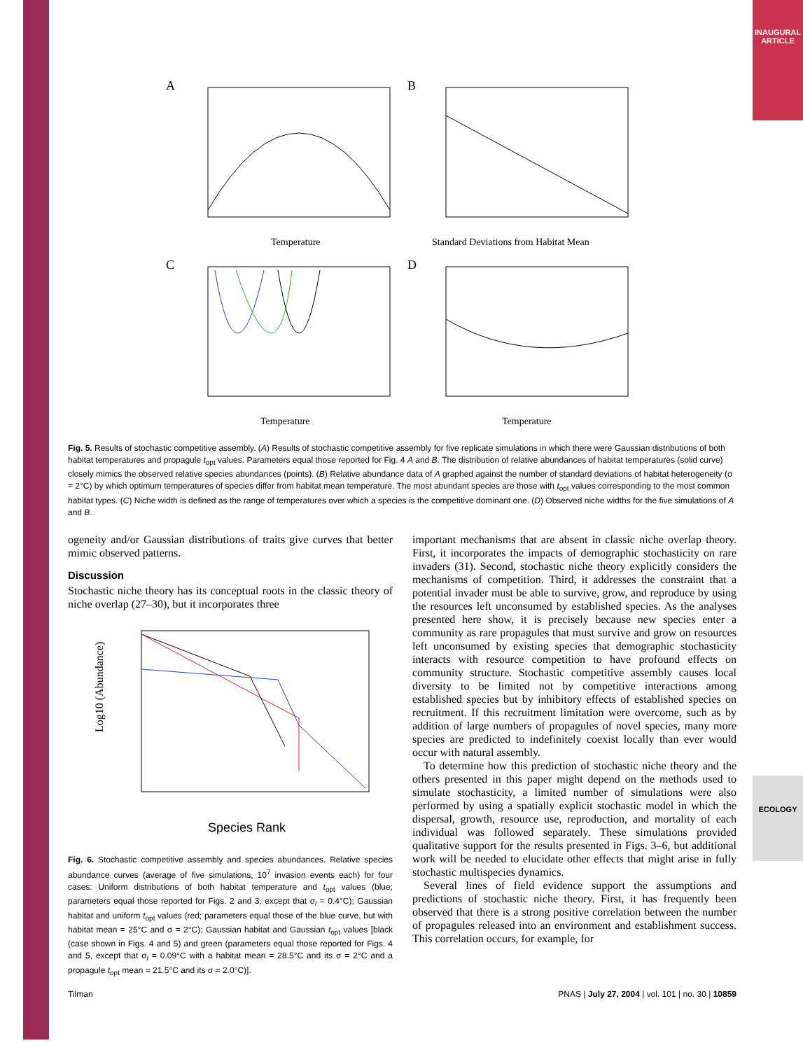INAUGURAL ARTICLE
ECOLOGY
A
Temperature
B
Standard Deviations from Habitat Mean
C
Temperature
D
Temperature
Fig. 5. Results of stochastic competitive assembly. (A) Results of stochastic competitive assembly for five replicate simulations in which there were Gaussian distributions of both habitat temperatures and propagule t<sub>opt</sub> values. Parameters equal those reported for Fig. 4 A and B. The distribution of relative abundances of habitat temperatures (solid curve) closely mimics the observed relative species abundances (points). (B) Relative abundance data of A graphed against the number of standard deviations of habitat heterogeneity (σ = 2°C) by which optimum temperatures of species differ from habitat mean temperature. The most abundant species are those with t<sub>opt</sub> values corresponding to the most common habitat types. (C) Niche width is defined as the range of temperatures over which a species is the competitive dominant one. (D) Observed niche widths for the five simulations of A and B.
ogeneity and/or Gaussian distributions of traits give curves that better mimic observed patterns.
Discussion
Stochastic niche theory has its conceptual roots in the classic theory of niche overlap (27–30), but it incorporates three
Log10 (Abundance)
Species Rank
Fig. 6. Stochastic competitive assembly and species abundances. Relative species abundance curves (average of five simulations, 10<sup>7</sup> invasion events each) for four cases: Uniform distributions of both habitat temperature and t<sub>opt</sub> values (blue; parameters equal those reported for Figs. 2 and 3, except that σ<sub>i</sub> = 0.4°C); Gaussian habitat and uniform t<sub>opt</sub> values (red; parameters equal those of the blue curve, but with habitat mean = 25°C and σ = 2°C); Gaussian habitat and Gaussian t<sub>opt</sub> values [black (case shown in Figs. 4 and 5) and green (parameters equal those reported for Figs. 4 and 5, except that σ<sub>i</sub> = 0.09°C with a habitat mean = 28.5°C and its σ = 2°C and a propagule t<sub>opt</sub> mean = 21.5°C and its σ = 2.0°C)].
important mechanisms that are absent in classic niche overlap theory. First, it incorporates the impacts of demographic stochasticity on rare invaders (31). Second, stochastic niche theory explicitly considers the mechanisms of competition. Third, it addresses the constraint that a potential invader must be able to survive, grow, and reproduce by using the resources left unconsumed by established species. As the analyses presented here show, it is precisely because new species enter a community as rare propagules that must survive and grow on resources left unconsumed by existing species that demographic stochasticity interacts with resource competition to have profound effects on community structure. Stochastic competitive assembly causes local diversity to be limited not by competitive interactions among established species but by inhibitory effects of established species on recruitment. If this recruitment limitation were overcome, such as by addition of large numbers of propagules of novel species, many more species are predicted to indefinitely coexist locally than ever would occur with natural assembly.
To determine how this prediction of stochastic niche theory and the others presented in this paper might depend on the methods used to simulate stochasticity, a limited number of simulations were also performed by using a spatially explicit stochastic model in which the dispersal, growth, resource use, reproduction, and mortality of each individual was followed separately. These simulations provided qualitative support for the results presented in Figs. 3–6, but additional work will be needed to elucidate other effects that might arise in fully stochastic multispecies dynamics.
Several lines of field evidence support the assumptions and predictions of stochastic niche theory. First, it has frequently been observed that there is a strong positive correlation between the number of propagules released into an environment and establishment success. This correlation occurs, for example, for
Tilman PNAS | July 27, 2004 | vol. 101 | no. 30 | 10859